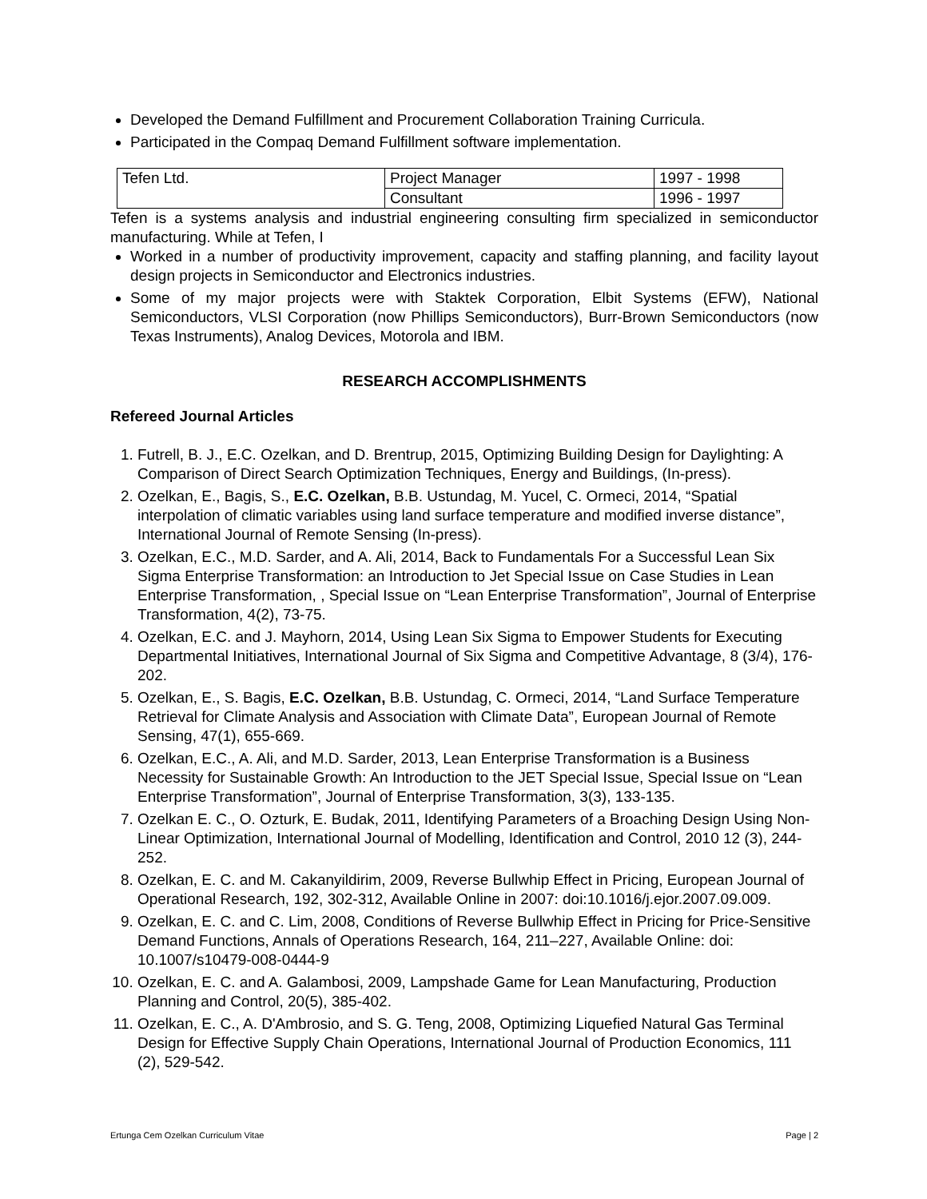Developed the Demand Fulfillment and Procurement Collaboration Training Curricula.
Participated in the Compaq Demand Fulfillment software implementation.
| Tefen Ltd. | Project Manager | 1997 - 1998 |
| | Consultant | 1996 - 1997 |
Tefen is a systems analysis and industrial engineering consulting firm specialized in semiconductor manufacturing. While at Tefen, I
Worked in a number of productivity improvement, capacity and staffing planning, and facility layout design projects in Semiconductor and Electronics industries.
Some of my major projects were with Staktek Corporation, Elbit Systems (EFW), National Semiconductors, VLSI Corporation (now Phillips Semiconductors), Burr-Brown Semiconductors (now Texas Instruments), Analog Devices, Motorola and IBM.
RESEARCH ACCOMPLISHMENTS
Refereed Journal Articles
1. Futrell, B. J., E.C. Ozelkan, and D. Brentrup, 2015, Optimizing Building Design for Daylighting: A Comparison of Direct Search Optimization Techniques, Energy and Buildings, (In-press).
2. Ozelkan, E., Bagis, S., E.C. Ozelkan, B.B. Ustundag, M. Yucel, C. Ormeci, 2014, “Spatial interpolation of climatic variables using land surface temperature and modified inverse distance”, International Journal of Remote Sensing (In-press).
3. Ozelkan, E.C., M.D. Sarder, and A. Ali, 2014, Back to Fundamentals For a Successful Lean Six Sigma Enterprise Transformation: an Introduction to Jet Special Issue on Case Studies in Lean Enterprise Transformation, , Special Issue on “Lean Enterprise Transformation”, Journal of Enterprise Transformation, 4(2), 73-75.
4. Ozelkan, E.C. and J. Mayhorn, 2014, Using Lean Six Sigma to Empower Students for Executing Departmental Initiatives, International Journal of Six Sigma and Competitive Advantage, 8 (3/4), 176-202.
5. Ozelkan, E., S. Bagis, E.C. Ozelkan, B.B. Ustundag, C. Ormeci, 2014, “Land Surface Temperature Retrieval for Climate Analysis and Association with Climate Data”, European Journal of Remote Sensing, 47(1), 655-669.
6. Ozelkan, E.C., A. Ali, and M.D. Sarder, 2013, Lean Enterprise Transformation is a Business Necessity for Sustainable Growth: An Introduction to the JET Special Issue, Special Issue on “Lean Enterprise Transformation”, Journal of Enterprise Transformation, 3(3), 133-135.
7. Ozelkan E. C., O. Ozturk, E. Budak, 2011, Identifying Parameters of a Broaching Design Using Non-Linear Optimization, International Journal of Modelling, Identification and Control, 2010 12 (3), 244-252.
8. Ozelkan, E. C. and M. Cakanyildirim, 2009, Reverse Bullwhip Effect in Pricing, European Journal of Operational Research, 192, 302-312, Available Online in 2007: doi:10.1016/j.ejor.2007.09.009.
9. Ozelkan, E. C. and C. Lim, 2008, Conditions of Reverse Bullwhip Effect in Pricing for Price-Sensitive Demand Functions, Annals of Operations Research, 164, 211–227, Available Online: doi: 10.1007/s10479-008-0444-9
10. Ozelkan, E. C. and A. Galambosi, 2009, Lampshade Game for Lean Manufacturing, Production Planning and Control, 20(5), 385-402.
11. Ozelkan, E. C., A. D'Ambrosio, and S. G. Teng, 2008, Optimizing Liquefied Natural Gas Terminal Design for Effective Supply Chain Operations, International Journal of Production Economics, 111 (2), 529-542.
Ertunga Cem Ozelkan Curriculum Vitae Page | 2